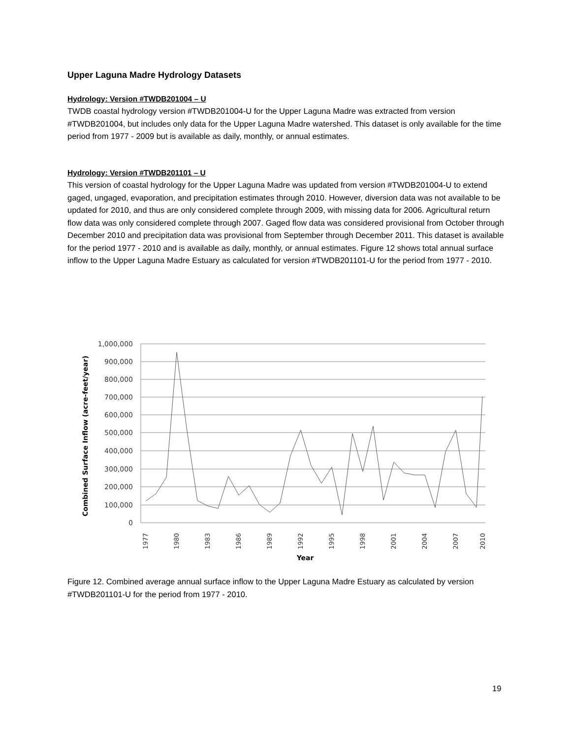Upper Laguna Madre Hydrology Datasets
Hydrology: Version #TWDB201004 – U
TWDB coastal hydrology version #TWDB201004-U for the Upper Laguna Madre was extracted from version #TWDB201004, but includes only data for the Upper Laguna Madre watershed. This dataset is only available for the time period from 1977 - 2009 but is available as daily, monthly, or annual estimates.
Hydrology: Version #TWDB201101 – U
This version of coastal hydrology for the Upper Laguna Madre was updated from version #TWDB201004-U to extend gaged, ungaged, evaporation, and precipitation estimates through 2010. However, diversion data was not available to be updated for 2010, and thus are only considered complete through 2009, with missing data for 2006. Agricultural return flow data was only considered complete through 2007. Gaged flow data was considered provisional from October through December 2010 and precipitation data was provisional from September through December 2011. This dataset is available for the period 1977 - 2010 and is available as daily, monthly, or annual estimates. Figure 12 shows total annual surface inflow to the Upper Laguna Madre Estuary as calculated for version #TWDB201101-U for the period from 1977 - 2010.
1,000,000
900,000
800,000
700,000
600,000
500,000
400,000
300,000
200,000
100,000
0
1977
1980
1983
1986
1989
1992
1995
1998
2001
2004
2007
2010
Year
Combined Surface Inflow (acre-feet/year)
Figure 12. Combined average annual surface inflow to the Upper Laguna Madre Estuary as calculated by version #TWDB201101-U for the period from 1977 - 2010.
19